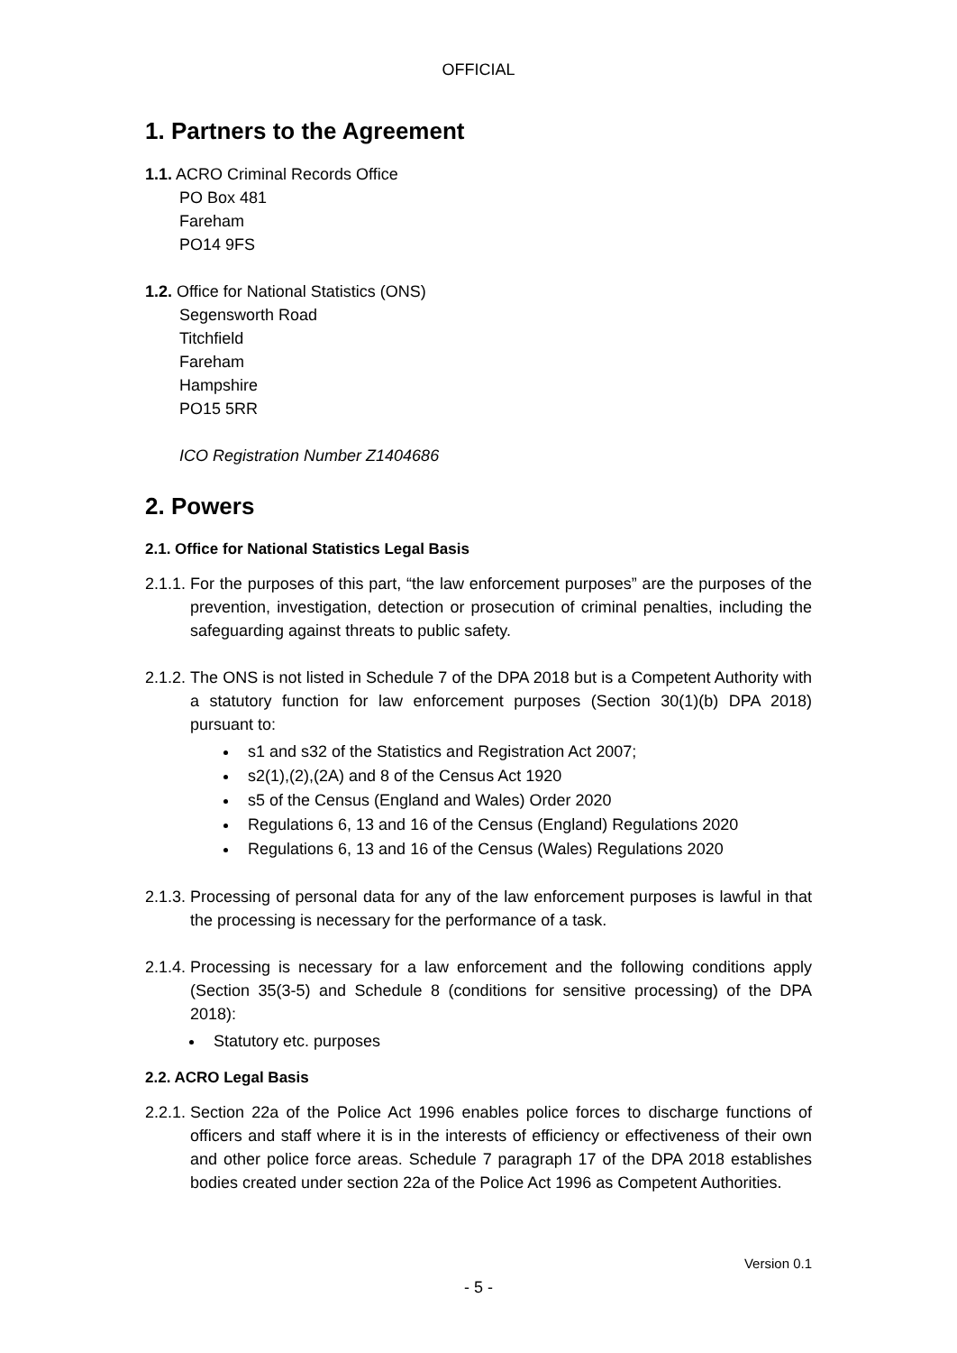OFFICIAL
1. Partners to the Agreement
1.1. ACRO Criminal Records Office
PO Box 481
Fareham
PO14 9FS
1.2. Office for National Statistics (ONS)
Segensworth Road
Titchfield
Fareham
Hampshire
PO15 5RR
ICO Registration Number Z1404686
2. Powers
2.1. Office for National Statistics Legal Basis
2.1.1.
For the purposes of this part, “the law enforcement purposes” are the purposes of the prevention, investigation, detection or prosecution of criminal penalties, including the safeguarding against threats to public safety.
2.1.2.
The ONS is not listed in Schedule 7 of the DPA 2018 but is a Competent Authority with a statutory function for law enforcement purposes (Section 30(1)(b) DPA 2018) pursuant to:
s1 and s32 of the Statistics and Registration Act 2007;
s2(1),(2),(2A) and 8 of the Census Act 1920
s5 of the Census (England and Wales) Order 2020
Regulations 6, 13 and 16 of the Census (England) Regulations 2020
Regulations 6, 13 and 16 of the Census (Wales) Regulations 2020
2.1.3.
Processing of personal data for any of the law enforcement purposes is lawful in that the processing is necessary for the performance of a task.
2.1.4.
Processing is necessary for a law enforcement and the following conditions apply (Section 35(3-5) and Schedule 8 (conditions for sensitive processing) of the DPA 2018):
Statutory etc. purposes
2.2. ACRO Legal Basis
2.2.1.
Section 22a of the Police Act 1996 enables police forces to discharge functions of officers and staff where it is in the interests of efficiency or effectiveness of their own and other police force areas. Schedule 7 paragraph 17 of the DPA 2018 establishes bodies created under section 22a of the Police Act 1996 as Competent Authorities.
Version 0.1
- 5 -